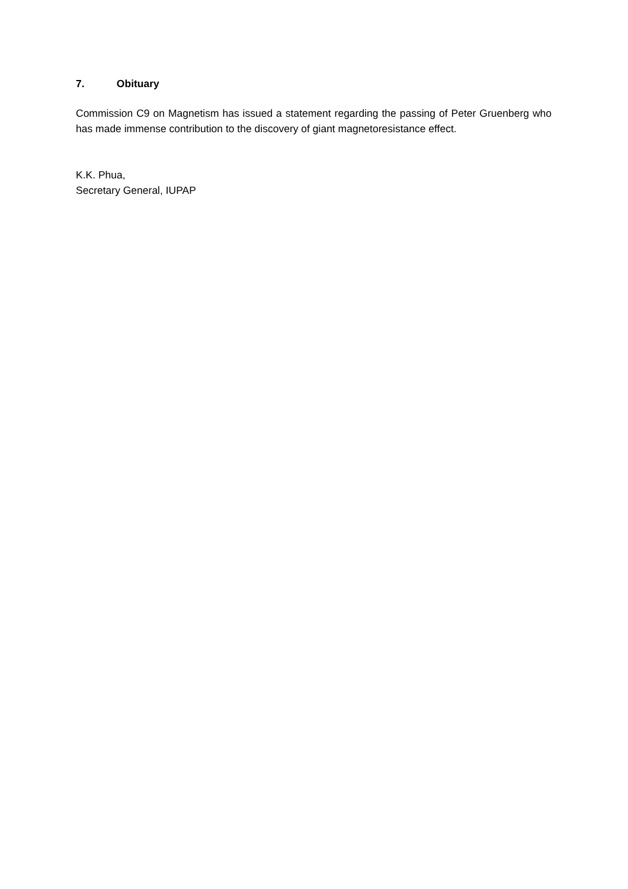7. Obituary
Commission C9 on Magnetism has issued a statement regarding the passing of Peter Gruenberg who has made immense contribution to the discovery of giant magnetoresistance effect.
K.K. Phua,
Secretary General, IUPAP